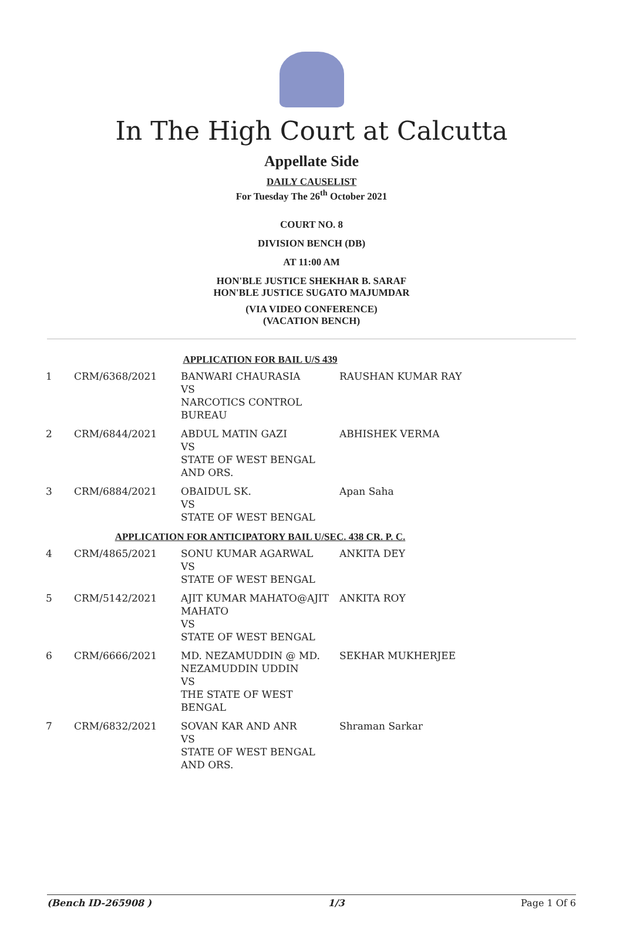In The High Court at Calcutta
Appellate Side
DAILY CAUSELIST
For Tuesday The 26<sup>th</sup> October 2021
COURT NO. 8
DIVISION BENCH (DB)
AT 11:00 AM
HON'BLE JUSTICE SHEKHAR B. SARAF
HON'BLE JUSTICE SUGATO MAJUMDAR
(VIA VIDEO CONFERENCE)
(VACATION BENCH)
| APPLICATION FOR BAIL U/S 439 | | | |
| 1 | CRM/6368/2021 | BANWARI CHAURASIA VS NARCOTICS CONTROL BUREAU | RAUSHAN KUMAR RAY |
| 2 | CRM/6844/2021 | ABDUL MATIN GAZI VS STATE OF WEST BENGAL AND ORS. | ABHISHEK VERMA |
| 3 | CRM/6884/2021 | OBAIDUL SK. VS STATE OF WEST BENGAL | Apan Saha |
| APPLICATION FOR ANTICIPATORY BAIL U/SEC. 438 CR. P. C. | | | |
| 4 | CRM/4865/2021 | SONU KUMAR AGARWAL VS STATE OF WEST BENGAL | ANKITA DEY |
| 5 | CRM/5142/2021 | AJIT KUMAR MAHATO@AJIT MAHATO VS STATE OF WEST BENGAL | ANKITA ROY |
| 6 | CRM/6666/2021 | MD. NEZAMUDDIN @ MD. NEZAMUDDIN UDDIN VS THE STATE OF WEST BENGAL | SEKHAR MUKHERJEE |
| 7 | CRM/6832/2021 | SOVAN KAR AND ANR VS STATE OF WEST BENGAL AND ORS. | Shraman Sarkar |
(Bench ID-265908 ) 1/3 Page 1 Of 6